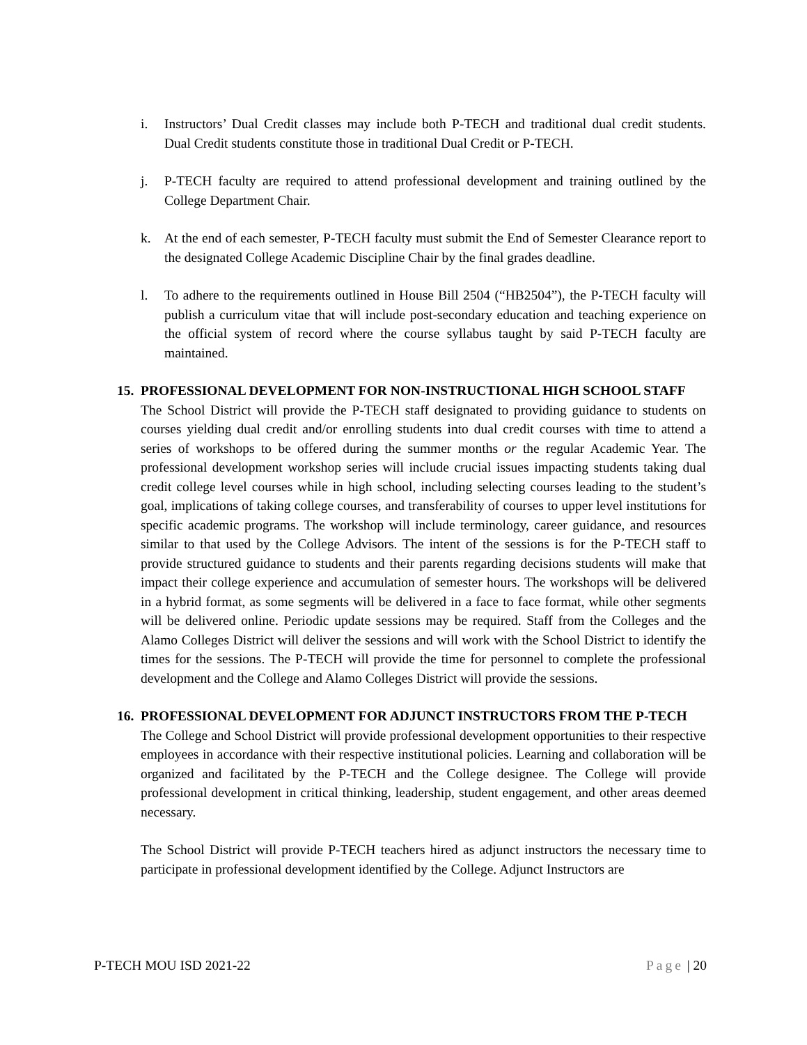i. Instructors’ Dual Credit classes may include both P-TECH and traditional dual credit students. Dual Credit students constitute those in traditional Dual Credit or P-TECH.
j. P-TECH faculty are required to attend professional development and training outlined by the College Department Chair.
k. At the end of each semester, P-TECH faculty must submit the End of Semester Clearance report to the designated College Academic Discipline Chair by the final grades deadline.
l. To adhere to the requirements outlined in House Bill 2504 (“HB2504”), the P-TECH faculty will publish a curriculum vitae that will include post-secondary education and teaching experience on the official system of record where the course syllabus taught by said P-TECH faculty are maintained.
15.
PROFESSIONAL DEVELOPMENT FOR NON-INSTRUCTIONAL HIGH SCHOOL STAFF
The School District will provide the P-TECH staff designated to providing guidance to students on courses yielding dual credit and/or enrolling students into dual credit courses with time to attend a series of workshops to be offered during the summer months or the regular Academic Year. The professional development workshop series will include crucial issues impacting students taking dual credit college level courses while in high school, including selecting courses leading to the student’s goal, implications of taking college courses, and transferability of courses to upper level institutions for specific academic programs. The workshop will include terminology, career guidance, and resources similar to that used by the College Advisors. The intent of the sessions is for the P-TECH staff to provide structured guidance to students and their parents regarding decisions students will make that impact their college experience and accumulation of semester hours. The workshops will be delivered in a hybrid format, as some segments will be delivered in a face to face format, while other segments will be delivered online. Periodic update sessions may be required. Staff from the Colleges and the Alamo Colleges District will deliver the sessions and will work with the School District to identify the times for the sessions. The P-TECH will provide the time for personnel to complete the professional development and the College and Alamo Colleges District will provide the sessions.
16.
PROFESSIONAL DEVELOPMENT FOR ADJUNCT INSTRUCTORS FROM THE P-TECH
The College and School District will provide professional development opportunities to their respective employees in accordance with their respective institutional policies. Learning and collaboration will be organized and facilitated by the P-TECH and the College designee. The College will provide professional development in critical thinking, leadership, student engagement, and other areas deemed necessary.
The School District will provide P-TECH teachers hired as adjunct instructors the necessary time to participate in professional development identified by the College. Adjunct Instructors are
P-TECH MOU ISD 2021-22 Page | 20